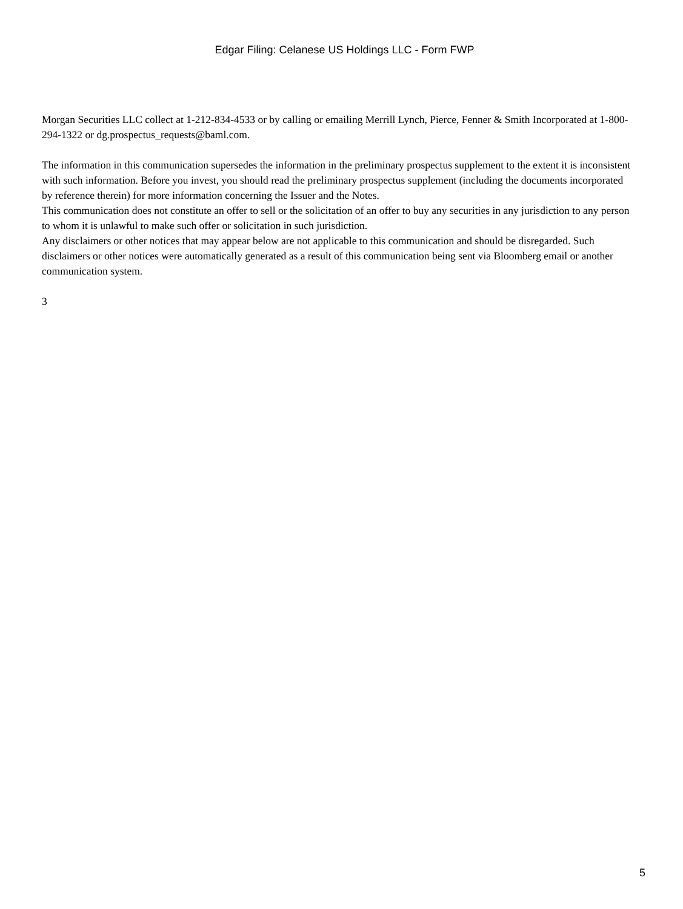Edgar Filing: Celanese US Holdings LLC - Form FWP
Morgan Securities LLC collect at 1-212-834-4533 or by calling or emailing Merrill Lynch, Pierce, Fenner & Smith Incorporated at 1-800-294-1322 or dg.prospectus_requests@baml.com.
The information in this communication supersedes the information in the preliminary prospectus supplement to the extent it is inconsistent with such information. Before you invest, you should read the preliminary prospectus supplement (including the documents incorporated by reference therein) for more information concerning the Issuer and the Notes.
This communication does not constitute an offer to sell or the solicitation of an offer to buy any securities in any jurisdiction to any person to whom it is unlawful to make such offer or solicitation in such jurisdiction.
Any disclaimers or other notices that may appear below are not applicable to this communication and should be disregarded. Such disclaimers or other notices were automatically generated as a result of this communication being sent via Bloomberg email or another communication system.
3
5